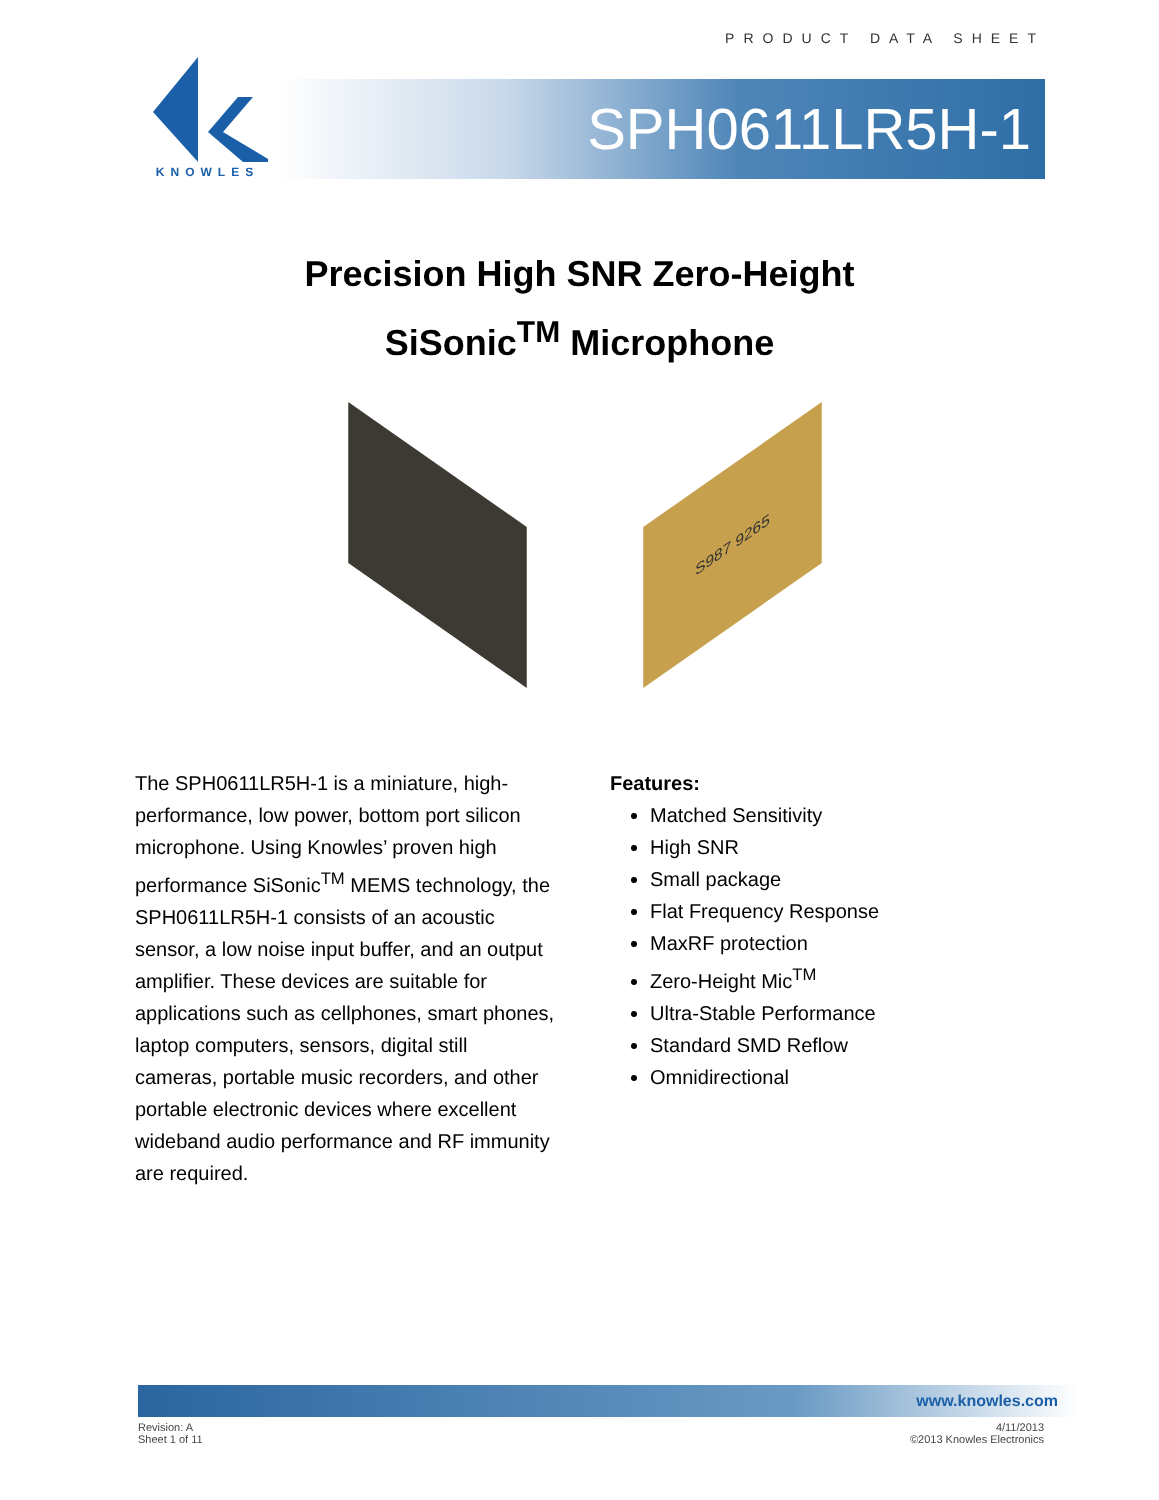PRODUCT DATA SHEET
KNOWLES
SPH0611LR5H-1
Precision High SNR Zero-Height
SiSonic<sup>TM</sup> Microphone
S987 9265
The SPH0611LR5H-1 is a miniature, high-performance, low power, bottom port silicon microphone. Using Knowles’ proven high performance SiSonic<sup>TM</sup> MEMS technology, the SPH0611LR5H-1 consists of an acoustic sensor, a low noise input buffer, and an output amplifier. These devices are suitable for applications such as cellphones, smart phones, laptop computers, sensors, digital still cameras, portable music recorders, and other portable electronic devices where excellent wideband audio performance and RF immunity are required.
Features:
Matched Sensitivity
High SNR
Small package
Flat Frequency Response
MaxRF protection
Zero-Height Mic<sup>TM</sup>
Ultra-Stable Performance
Standard SMD Reflow
Omnidirectional
www.knowles.com
Revision: A
Sheet 1 of 11
4/11/2013
©2013 Knowles Electronics